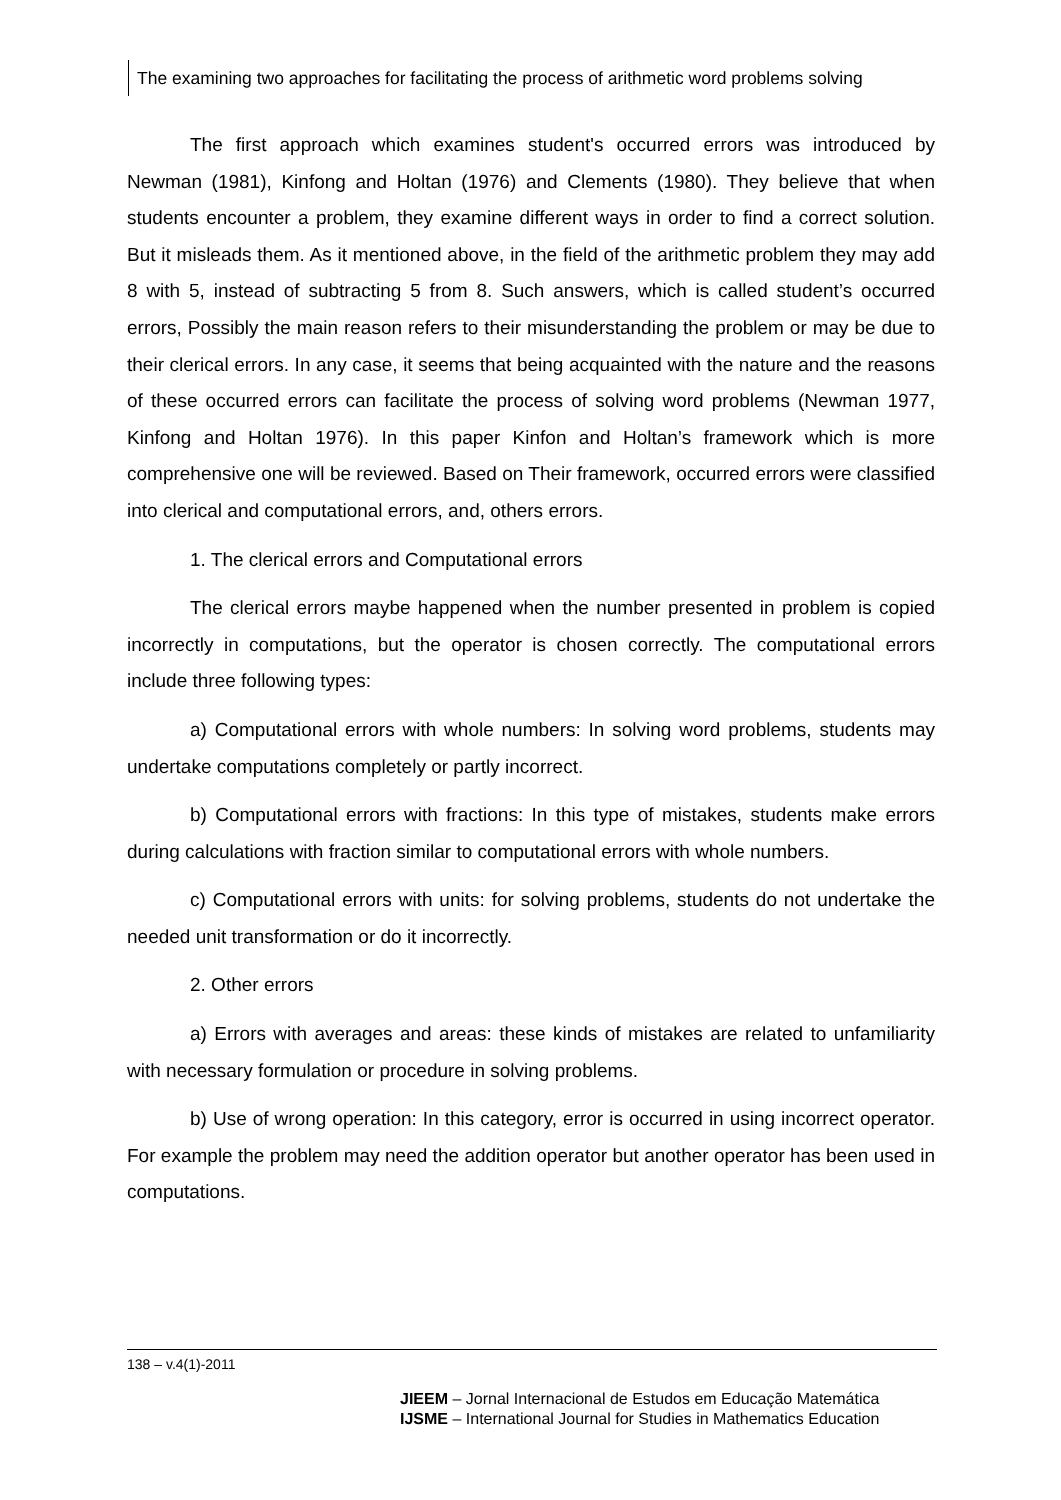The examining two approaches for facilitating the process of arithmetic word problems solving
The first approach which examines student's occurred errors was introduced by Newman (1981), Kinfong and Holtan (1976) and Clements (1980). They believe that when students encounter a problem, they examine different ways in order to find a correct solution. But it misleads them. As it mentioned above, in the field of the arithmetic problem they may add 8 with 5, instead of subtracting 5 from 8. Such answers, which is called student’s occurred errors, Possibly the main reason refers to their misunderstanding the problem or may be due to their clerical errors. In any case, it seems that being acquainted with the nature and the reasons of these occurred errors can facilitate the process of solving word problems (Newman 1977, Kinfong and Holtan 1976). In this paper Kinfon and Holtan’s framework which is more comprehensive one will be reviewed. Based on Their framework, occurred errors were classified into clerical and computational errors, and, others errors.
1. The clerical errors and Computational errors
The clerical errors maybe happened when the number presented in problem is copied incorrectly in computations, but the operator is chosen correctly. The computational errors include three following types:
a) Computational errors with whole numbers: In solving word problems, students may undertake computations completely or partly incorrect.
b) Computational errors with fractions: In this type of mistakes, students make errors during calculations with fraction similar to computational errors with whole numbers.
c) Computational errors with units: for solving problems, students do not undertake the needed unit transformation or do it incorrectly.
2. Other errors
a) Errors with averages and areas: these kinds of mistakes are related to unfamiliarity with necessary formulation or procedure in solving problems.
b) Use of wrong operation: In this category, error is occurred in using incorrect operator. For example the problem may need the addition operator but another operator has been used in computations.
138 – v.4(1)-2011
JIEEM – Jornal Internacional de Estudos em Educação Matemática
IJSME – International Journal for Studies in Mathematics Education